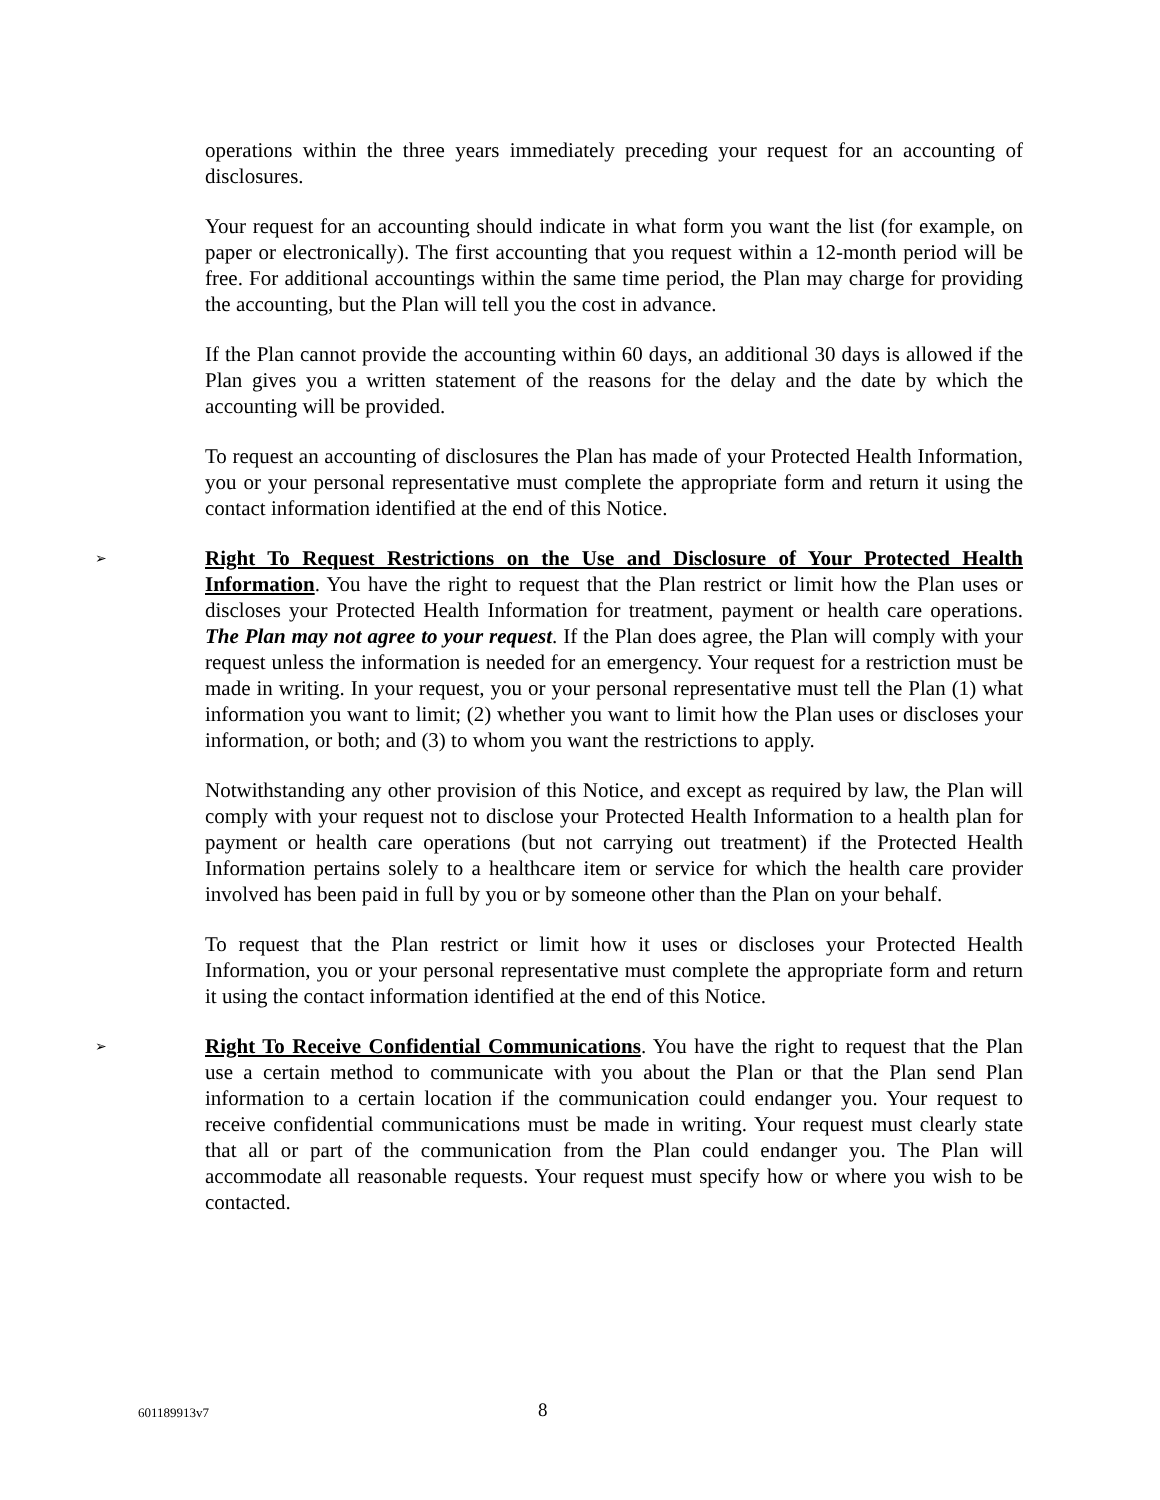operations within the three years immediately preceding your request for an accounting of disclosures.
Your request for an accounting should indicate in what form you want the list (for example, on paper or electronically). The first accounting that you request within a 12-month period will be free. For additional accountings within the same time period, the Plan may charge for providing the accounting, but the Plan will tell you the cost in advance.
If the Plan cannot provide the accounting within 60 days, an additional 30 days is allowed if the Plan gives you a written statement of the reasons for the delay and the date by which the accounting will be provided.
To request an accounting of disclosures the Plan has made of your Protected Health Information, you or your personal representative must complete the appropriate form and return it using the contact information identified at the end of this Notice.
➢ Right To Request Restrictions on the Use and Disclosure of Your Protected Health Information. You have the right to request that the Plan restrict or limit how the Plan uses or discloses your Protected Health Information for treatment, payment or health care operations. The Plan may not agree to your request. If the Plan does agree, the Plan will comply with your request unless the information is needed for an emergency. Your request for a restriction must be made in writing. In your request, you or your personal representative must tell the Plan (1) what information you want to limit; (2) whether you want to limit how the Plan uses or discloses your information, or both; and (3) to whom you want the restrictions to apply.
Notwithstanding any other provision of this Notice, and except as required by law, the Plan will comply with your request not to disclose your Protected Health Information to a health plan for payment or health care operations (but not carrying out treatment) if the Protected Health Information pertains solely to a healthcare item or service for which the health care provider involved has been paid in full by you or by someone other than the Plan on your behalf.
To request that the Plan restrict or limit how it uses or discloses your Protected Health Information, you or your personal representative must complete the appropriate form and return it using the contact information identified at the end of this Notice.
➢ Right To Receive Confidential Communications. You have the right to request that the Plan use a certain method to communicate with you about the Plan or that the Plan send Plan information to a certain location if the communication could endanger you. Your request to receive confidential communications must be made in writing. Your request must clearly state that all or part of the communication from the Plan could endanger you. The Plan will accommodate all reasonable requests. Your request must specify how or where you wish to be contacted.
601189913v7 8